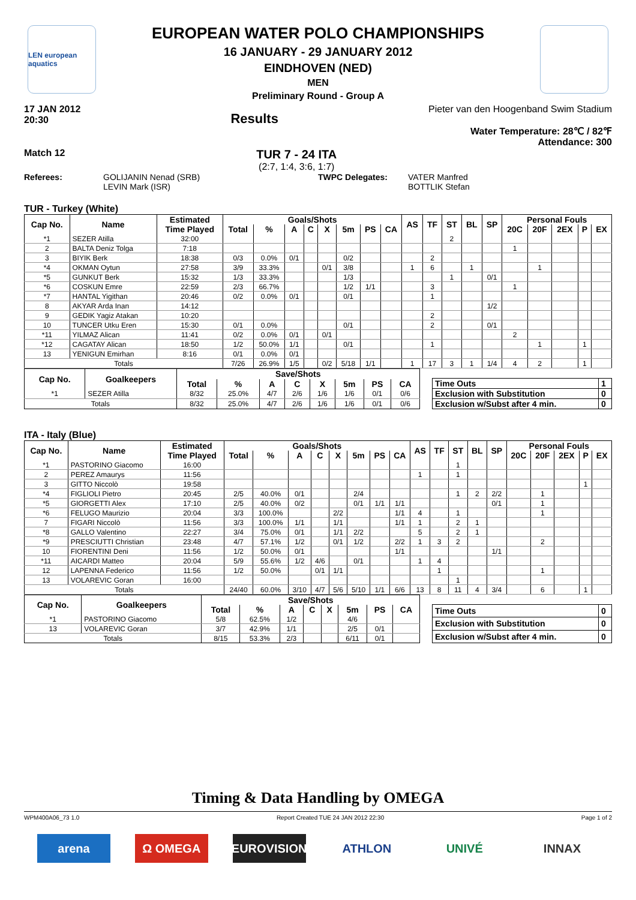LEN european aquatics
EUROPEAN WATER POLO CHAMPIONSHIPS
16 JANUARY - 29 JANUARY 2012
EINDHOVEN (NED)
MEN
Preliminary Round - Group A
17 JAN 2012
20:30 Results
Pieter van den Hoogenband Swim Stadium
Water Temperature: 28℃ / 82℉
Attendance: 300
Match 12
TUR 7 - 24 ITA
(2:7, 1:4, 3:6, 1:7)
Referees: GOLIJANIN Nenad (SRB)
LEVIN Mark (ISR) TWPC Delegates: VATER Manfred
BOTTLIK Stefan
TUR - Turkey (White)
| Cap No. | Name | Estimated | Goals/Shots | | | | | | | | AS | TF | ST | BL | SP | Personal Fouls | | | | |
| --- | --- | --- | --- | --- | --- | --- | --- | --- | --- | --- | --- | --- | --- | --- | --- | --- | --- | --- | --- | --- |
| | | Time Played | Total | % | A | C | X | 5m | PS | CA | | | | | | 20C | 20F | 2EX | P | EX |
| *1 | SEZER Atilla | 32:00 | | | | | | | | | | | 2 | | | | | | | |
| 2 | BALTA Deniz Tolga | 7:18 | | | | | | | | | | | | | | 1 | | | | |
| 3 | BIYIK Berk | 18:38 | 0/3 | 0.0% | 0/1 | | | 0/2 | | | | 2 | | | | | | | | |
| *4 | OKMAN Oytun | 27:58 | 3/9 | 33.3% | | | 0/1 | 3/8 | | | 1 | 6 | | 1 | | | 1 | | | |
| *5 | GUNKUT Berk | 15:32 | 1/3 | 33.3% | | | | 1/3 | | | | | 1 | | 0/1 | | | | | |
| *6 | COSKUN Emre | 22:59 | 2/3 | 66.7% | | | | 1/2 | 1/1 | | | 3 | | | | 1 | | | | |
| *7 | HANTAL Yigithan | 20:46 | 0/2 | 0.0% | 0/1 | | | 0/1 | | | | 1 | | | | | | | | |
| 8 | AKYAR Arda Inan | 14:12 | | | | | | | | | | | | | 1/2 | | | | | |
| 9 | GEDIK Yagiz Atakan | 10:20 | | | | | | | | | | 2 | | | | | | | | |
| 10 | TUNCER Utku Eren | 15:30 | 0/1 | 0.0% | | | | 0/1 | | | | 2 | | | 0/1 | | | | | |
| *11 | YILMAZ Alican | 11:41 | 0/2 | 0.0% | 0/1 | | 0/1 | | | | | | | | | 2 | | | | |
| *12 | CAGATAY Alican | 18:50 | 1/2 | 50.0% | 1/1 | | | 0/1 | | | | 1 | | | | | 1 | | 1 | |
| 13 | YENIGUN Emirhan | 8:16 | 0/1 | 0.0% | 0/1 | | | | | | | | | | | | | | | |
| Totals | | | 7/26 | 26.9% | 1/5 | | 0/2 | 5/18 | 1/1 | | 1 | 17 | 3 | 1 | 1/4 | 4 | 2 | | 1 | |
| Cap No. | Goalkeepers | Save/Shots | | | | | | | |
| --- | --- | --- | --- | --- | --- | --- | --- | --- | --- |
| | | Total | % | A | C | X | 5m | PS | CA |
| *1 | SEZER Atilla | 8/32 | 25.0% | 4/7 | 2/6 | 1/6 | 1/6 | 0/1 | 0/6 |
| Totals | | 8/32 | 25.0% | 4/7 | 2/6 | 1/6 | 1/6 | 0/1 | 0/6 |
| Time Outs | 1 |
| Exclusion with Substitution | 0 |
| Exclusion w/Subst after 4 min. | 0 |
ITA - Italy (Blue)
| Cap No. | Name | Estimated | Goals/Shots | | | | | | | | AS | TF | ST | BL | SP | Personal Fouls | | | | |
| --- | --- | --- | --- | --- | --- | --- | --- | --- | --- | --- | --- | --- | --- | --- | --- | --- | --- | --- | --- | --- |
| | | Time Played | Total | % | A | C | X | 5m | PS | CA | | | | | | 20C | 20F | 2EX | P | EX |
| *1 | PASTORINO Giacomo | 16:00 | | | | | | | | | | | 1 | | | | | | | |
| 2 | PEREZ Amaurys | 11:56 | | | | | | | | | 1 | | 1 | | | | | | | |
| 3 | GITTO Niccolò | 19:58 | | | | | | | | | | | | | | | | | 1 | |
| *4 | FIGLIOLI Pietro | 20:45 | 2/5 | 40.0% | 0/1 | | | 2/4 | | | | | 1 | 2 | 2/2 | | 1 | | | |
| *5 | GIORGETTI Alex | 17:10 | 2/5 | 40.0% | 0/2 | | | 0/1 | 1/1 | 1/1 | | | | | 0/1 | | 1 | | | |
| *6 | FELUGO Maurizio | 20:04 | 3/3 | 100.0% | | | 2/2 | | | 1/1 | 4 | | 1 | | | | 1 | | | |
| 7 | FIGARI Niccolò | 11:56 | 3/3 | 100.0% | 1/1 | | 1/1 | | | 1/1 | 1 | | 2 | 1 | | | | | | |
| *8 | GALLO Valentino | 22:27 | 3/4 | 75.0% | 0/1 | | 1/1 | 2/2 | | | 5 | | 2 | 1 | | | | | | |
| *9 | PRESCIUTTI Christian | 23:48 | 4/7 | 57.1% | 1/2 | | 0/1 | 1/2 | | 2/2 | 1 | 3 | 2 | | | | 2 | | | |
| 10 | FIORENTINI Deni | 11:56 | 1/2 | 50.0% | 0/1 | | | | | 1/1 | | | | | 1/1 | | | | | |
| *11 | AICARDI Matteo | 20:04 | 5/9 | 55.6% | 1/2 | 4/6 | | 0/1 | | | 1 | 4 | | | | | | | | |
| 12 | LAPENNA Federico | 11:56 | 1/2 | 50.0% | | 0/1 | 1/1 | | | | | 1 | | | | | 1 | | | |
| 13 | VOLAREVIC Goran | 16:00 | | | | | | | | | | | 1 | | | | | | | |
| Totals | | | 24/40 | 60.0% | 3/10 | 4/7 | 5/6 | 5/10 | 1/1 | 6/6 | 13 | 8 | 11 | 4 | 3/4 | | 6 | | 1 | |
| Cap No. | Goalkeepers | Save/Shots | | | | | | | |
| --- | --- | --- | --- | --- | --- | --- | --- | --- | --- |
| | | Total | % | A | C | X | 5m | PS | CA |
| *1 | PASTORINO Giacomo | 5/8 | 62.5% | 1/2 | | | 4/6 | | |
| 13 | VOLAREVIC Goran | 3/7 | 42.9% | 1/1 | | | 2/5 | 0/1 | |
| Totals | | 8/15 | 53.3% | 2/3 | | | 6/11 | 0/1 | |
| Time Outs | 0 |
| Exclusion with Substitution | 0 |
| Exclusion w/Subst after 4 min. | 0 |
Timing & Data Handling by OMEGA
WPM400A06_73 1.0 Report Created TUE 24 JAN 2012 22:30 Page 1 of 2
arena Ω OMEGA EUROVISION ATHLON UNIVÉ INNAX